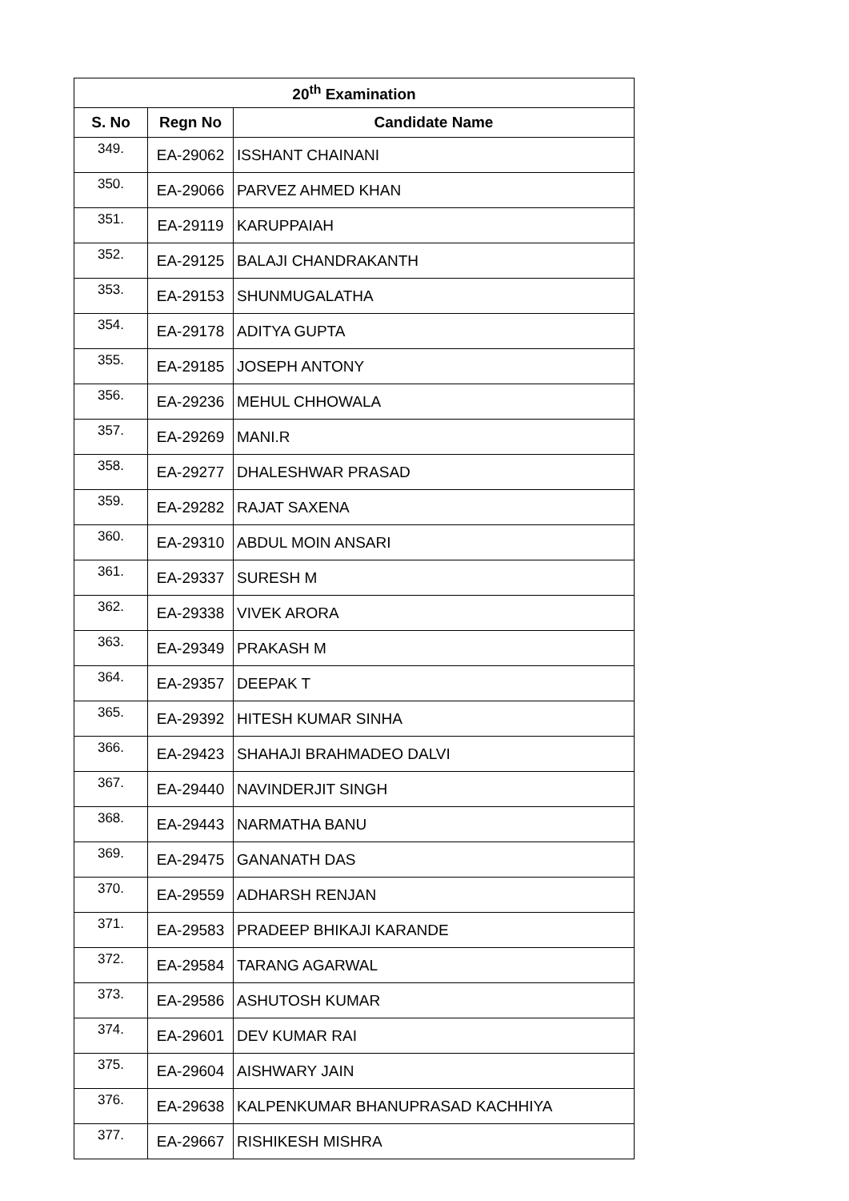| 20<sup>th</sup> Examination | | |
| --- | --- | --- |
| S. No | Regn No | Candidate Name |
| 349. | EA-29062 | ISSHANT CHAINANI |
| 350. | EA-29066 | PARVEZ AHMED KHAN |
| 351. | EA-29119 | KARUPPAIAH |
| 352. | EA-29125 | BALAJI CHANDRAKANTH |
| 353. | EA-29153 | SHUNMUGALATHA |
| 354. | EA-29178 | ADITYA GUPTA |
| 355. | EA-29185 | JOSEPH ANTONY |
| 356. | EA-29236 | MEHUL CHHOWALA |
| 357. | EA-29269 | MANI.R |
| 358. | EA-29277 | DHALESHWAR PRASAD |
| 359. | EA-29282 | RAJAT SAXENA |
| 360. | EA-29310 | ABDUL MOIN ANSARI |
| 361. | EA-29337 | SURESH M |
| 362. | EA-29338 | VIVEK ARORA |
| 363. | EA-29349 | PRAKASH M |
| 364. | EA-29357 | DEEPAK T |
| 365. | EA-29392 | HITESH KUMAR SINHA |
| 366. | EA-29423 | SHAHAJI BRAHMADEO DALVI |
| 367. | EA-29440 | NAVINDERJIT SINGH |
| 368. | EA-29443 | NARMATHA BANU |
| 369. | EA-29475 | GANANATH DAS |
| 370. | EA-29559 | ADHARSH RENJAN |
| 371. | EA-29583 | PRADEEP BHIKAJI KARANDE |
| 372. | EA-29584 | TARANG AGARWAL |
| 373. | EA-29586 | ASHUTOSH KUMAR |
| 374. | EA-29601 | DEV KUMAR RAI |
| 375. | EA-29604 | AISHWARY JAIN |
| 376. | EA-29638 | KALPENKUMAR BHANUPRASAD KACHHIYA |
| 377. | EA-29667 | RISHIKESH MISHRA |